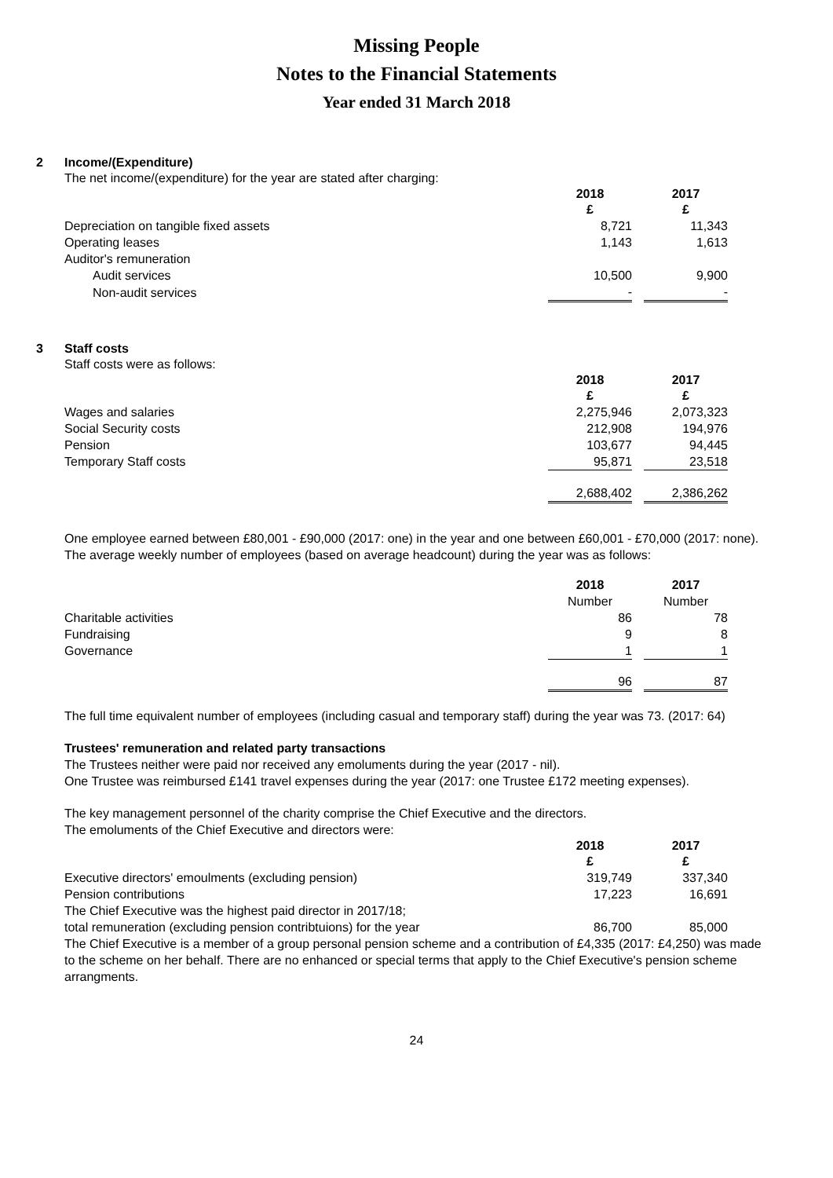Missing People
Notes to the Financial Statements
Year ended 31 March 2018
2 Income/(Expenditure)
The net income/(expenditure) for the year are stated after charging:
| | 2018 | | 2017 |
| | £ | | £ |
| Depreciation on tangible fixed assets | 8,721 | | 11,343 |
| Operating leases | 1,143 | | 1,613 |
| Auditor's remuneration | | | |
| Audit services | 10,500 | | 9,900 |
| Non-audit services | - | | - |
3 Staff costs
Staff costs were as follows:
| | 2018 | | 2017 |
| | £ | | £ |
| Wages and salaries | 2,275,946 | | 2,073,323 |
| Social Security costs | 212,908 | | 194,976 |
| Pension | 103,677 | | 94,445 |
| Temporary Staff costs | 95,871 | | 23,518 |
| | 2,688,402 | | 2,386,262 |
One employee earned between £80,001 - £90,000 (2017: one) in the year and one between £60,001 - £70,000 (2017: none).
The average weekly number of employees (based on average headcount) during the year was as follows:
| | 2018 | | 2017 |
| | Number | | Number |
| Charitable activities | 86 | | 78 |
| Fundraising | 9 | | 8 |
| Governance | 1 | | 1 |
| | 96 | | 87 |
The full time equivalent number of employees (including casual and temporary staff) during the year was 73. (2017: 64)
Trustees' remuneration and related party transactions
The Trustees neither were paid nor received any emoluments during the year (2017 - nil).
One Trustee was reimbursed £141 travel expenses during the year (2017: one Trustee £172 meeting expenses).
The key management personnel of the charity comprise the Chief Executive and the directors.
The emoluments of the Chief Executive and directors were:
| | 2018 | | 2017 |
| | £ | | £ |
| Executive directors' emoulments (excluding pension) | 319,749 | | 337,340 |
| Pension contributions | 17,223 | | 16,691 |
| The Chief Executive was the highest paid director in 2017/18; | | | |
| total remuneration (excluding pension contribtuions) for the year | 86,700 | | 85,000 |
The Chief Executive is a member of a group personal pension scheme and a contribution of £4,335 (2017: £4,250) was made to the scheme on her behalf. There are no enhanced or special terms that apply to the Chief Executive's pension scheme arrangments.
24